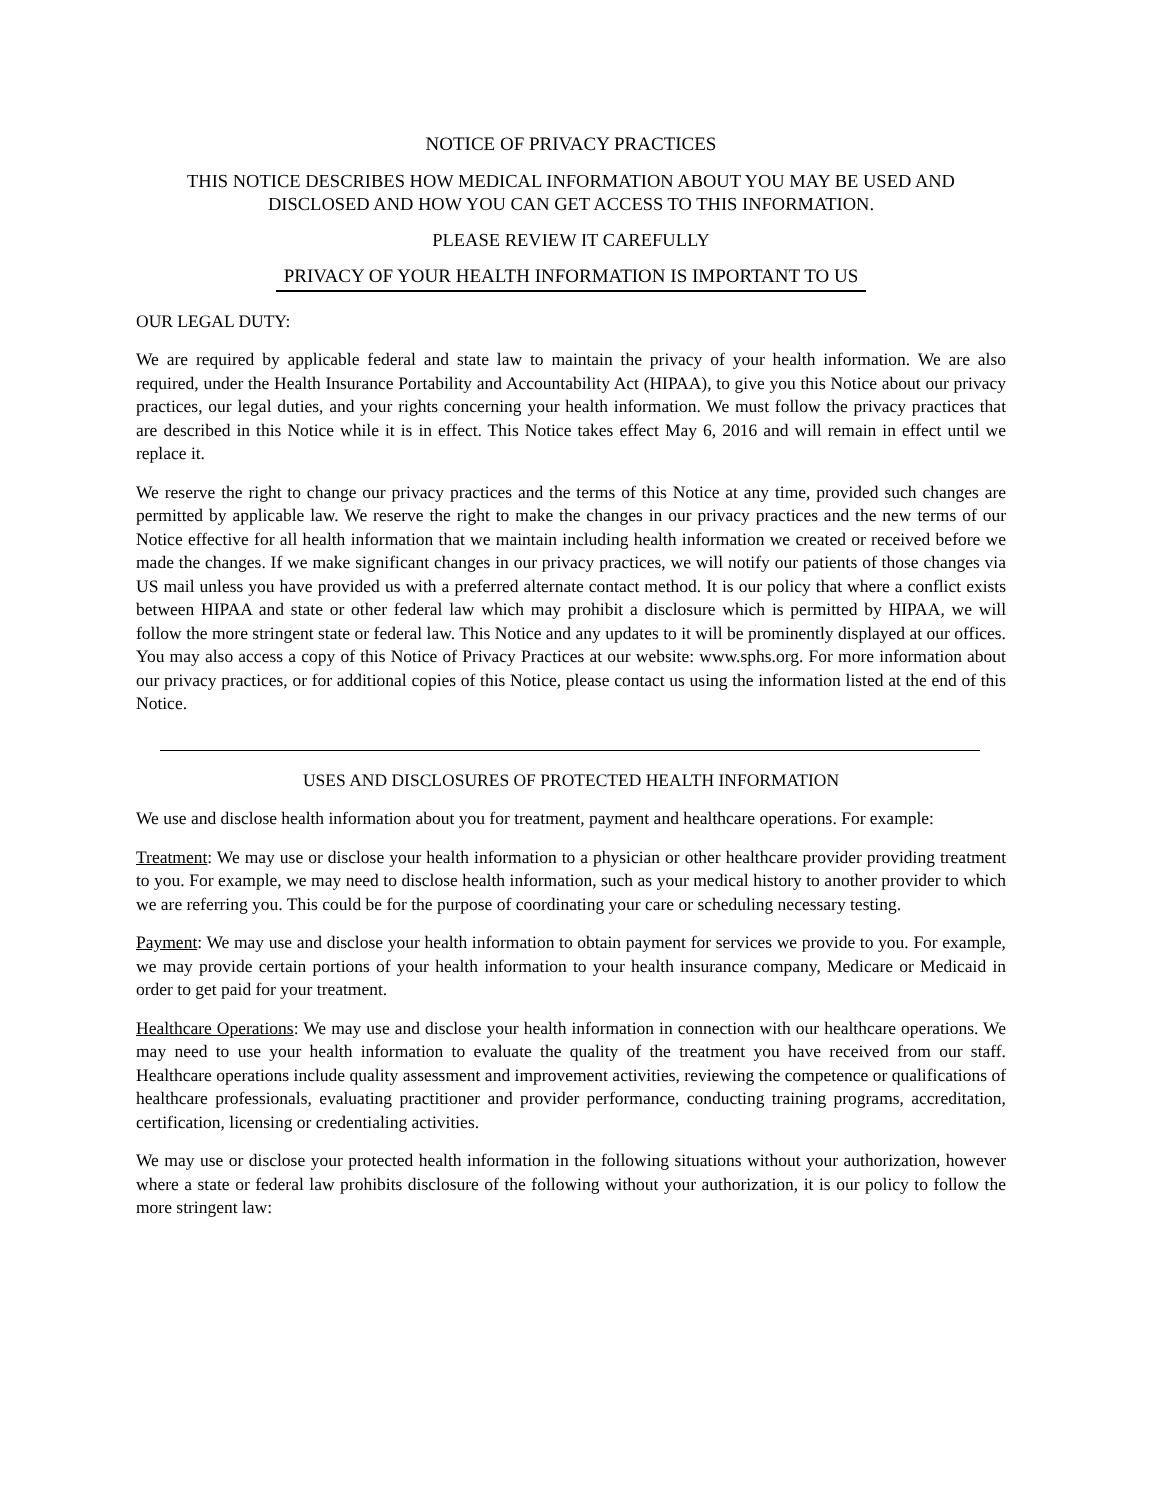NOTICE OF PRIVACY PRACTICES
THIS NOTICE DESCRIBES HOW MEDICAL INFORMATION ABOUT YOU MAY BE USED AND DISCLOSED AND HOW YOU CAN GET ACCESS TO THIS INFORMATION.
PLEASE REVIEW IT CAREFULLY
PRIVACY OF YOUR HEALTH INFORMATION IS IMPORTANT TO US
OUR LEGAL DUTY:
We are required by applicable federal and state law to maintain the privacy of your health information. We are also required, under the Health Insurance Portability and Accountability Act (HIPAA), to give you this Notice about our privacy practices, our legal duties, and your rights concerning your health information. We must follow the privacy practices that are described in this Notice while it is in effect. This Notice takes effect May 6, 2016 and will remain in effect until we replace it.
We reserve the right to change our privacy practices and the terms of this Notice at any time, provided such changes are permitted by applicable law. We reserve the right to make the changes in our privacy practices and the new terms of our Notice effective for all health information that we maintain including health information we created or received before we made the changes. If we make significant changes in our privacy practices, we will notify our patients of those changes via US mail unless you have provided us with a preferred alternate contact method. It is our policy that where a conflict exists between HIPAA and state or other federal law which may prohibit a disclosure which is permitted by HIPAA, we will follow the more stringent state or federal law. This Notice and any updates to it will be prominently displayed at our offices. You may also access a copy of this Notice of Privacy Practices at our website: www.sphs.org. For more information about our privacy practices, or for additional copies of this Notice, please contact us using the information listed at the end of this Notice.
USES AND DISCLOSURES OF PROTECTED HEALTH INFORMATION
We use and disclose health information about you for treatment, payment and healthcare operations. For example:
Treatment: We may use or disclose your health information to a physician or other healthcare provider providing treatment to you. For example, we may need to disclose health information, such as your medical history to another provider to which we are referring you. This could be for the purpose of coordinating your care or scheduling necessary testing.
Payment: We may use and disclose your health information to obtain payment for services we provide to you. For example, we may provide certain portions of your health information to your health insurance company, Medicare or Medicaid in order to get paid for your treatment.
Healthcare Operations: We may use and disclose your health information in connection with our healthcare operations. We may need to use your health information to evaluate the quality of the treatment you have received from our staff. Healthcare operations include quality assessment and improvement activities, reviewing the competence or qualifications of healthcare professionals, evaluating practitioner and provider performance, conducting training programs, accreditation, certification, licensing or credentialing activities.
We may use or disclose your protected health information in the following situations without your authorization, however where a state or federal law prohibits disclosure of the following without your authorization, it is our policy to follow the more stringent law: